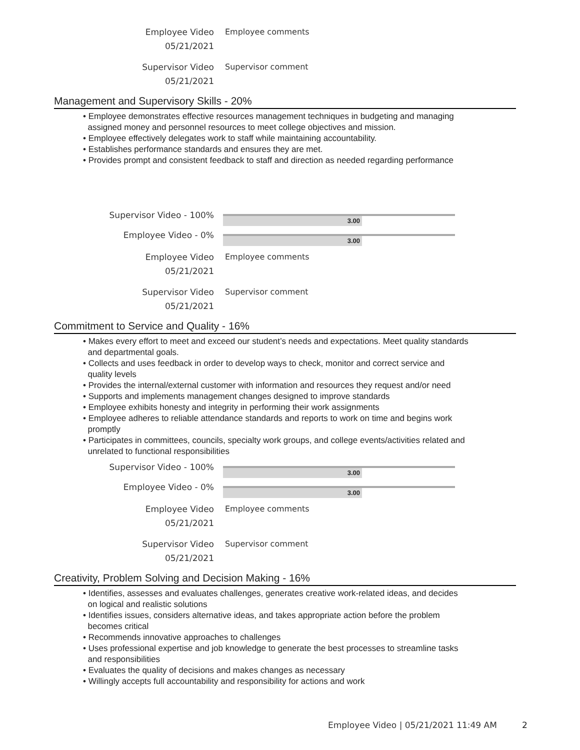Employee Video
05/21/2021
Employee comments
Supervisor Video
05/21/2021
Supervisor comment
Management and Supervisory Skills - 20%
• Employee demonstrates effective resources management techniques in budgeting and managing
assigned money and personnel resources to meet college objectives and mission.
• Employee effectively delegates work to staff while maintaining accountability.
• Establishes performance standards and ensures they are met.
• Provides prompt and consistent feedback to staff and direction as needed regarding performance
Supervisor Video - 100%
3.00
Employee Video - 0%
3.00
Employee Video
05/21/2021
Employee comments
Supervisor Video
05/21/2021
Supervisor comment
Commitment to Service and Quality - 16%
• Makes every effort to meet and exceed our student’s needs and expectations. Meet quality standards
and departmental goals.
• Collects and uses feedback in order to develop ways to check, monitor and correct service and
quality levels
• Provides the internal/external customer with information and resources they request and/or need
• Supports and implements management changes designed to improve standards
• Employee exhibits honesty and integrity in performing their work assignments
• Employee adheres to reliable attendance standards and reports to work on time and begins work
promptly
• Participates in committees, councils, specialty work groups, and college events/activities related and
unrelated to functional responsibilities
Supervisor Video - 100%
3.00
Employee Video - 0%
3.00
Employee Video
05/21/2021
Employee comments
Supervisor Video
05/21/2021
Supervisor comment
Creativity, Problem Solving and Decision Making - 16%
• Identifies, assesses and evaluates challenges, generates creative work-related ideas, and decides
on logical and realistic solutions
• Identifies issues, considers alternative ideas, and takes appropriate action before the problem
becomes critical
• Recommends innovative approaches to challenges
• Uses professional expertise and job knowledge to generate the best processes to streamline tasks
and responsibilities
• Evaluates the quality of decisions and makes changes as necessary
• Willingly accepts full accountability and responsibility for actions and work
Employee Video | 05/21/2021 11:49 AM
2